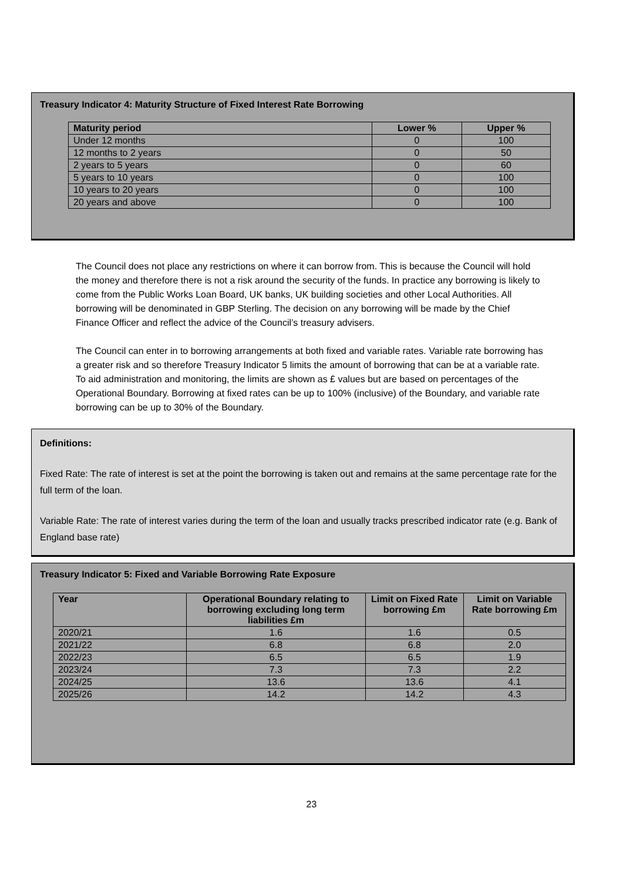Treasury Indicator 4: Maturity Structure of Fixed Interest Rate Borrowing
| Maturity period | Lower % | Upper % |
| --- | --- | --- |
| Under 12 months | 0 | 100 |
| 12 months to 2 years | 0 | 50 |
| 2 years to 5 years | 0 | 60 |
| 5 years to 10 years | 0 | 100 |
| 10 years to 20 years | 0 | 100 |
| 20 years and above | 0 | 100 |
The Council does not place any restrictions on where it can borrow from. This is because the Council will hold the money and therefore there is not a risk around the security of the funds. In practice any borrowing is likely to come from the Public Works Loan Board, UK banks, UK building societies and other Local Authorities. All borrowing will be denominated in GBP Sterling. The decision on any borrowing will be made by the Chief Finance Officer and reflect the advice of the Council’s treasury advisers.
The Council can enter in to borrowing arrangements at both fixed and variable rates. Variable rate borrowing has a greater risk and so therefore Treasury Indicator 5 limits the amount of borrowing that can be at a variable rate. To aid administration and monitoring, the limits are shown as £ values but are based on percentages of the Operational Boundary. Borrowing at fixed rates can be up to 100% (inclusive) of the Boundary, and variable rate borrowing can be up to 30% of the Boundary.
Definitions:
Fixed Rate: The rate of interest is set at the point the borrowing is taken out and remains at the same percentage rate for the full term of the loan.
Variable Rate: The rate of interest varies during the term of the loan and usually tracks prescribed indicator rate (e.g. Bank of England base rate)
Treasury Indicator 5: Fixed and Variable Borrowing Rate Exposure
| Year | Operational Boundary relating to borrowing excluding long term liabilities £m | Limit on Fixed Rate borrowing £m | Limit on Variable Rate borrowing £m |
| --- | --- | --- | --- |
| 2020/21 | 1.6 | 1.6 | 0.5 |
| 2021/22 | 6.8 | 6.8 | 2.0 |
| 2022/23 | 6.5 | 6.5 | 1.9 |
| 2023/24 | 7.3 | 7.3 | 2.2 |
| 2024/25 | 13.6 | 13.6 | 4.1 |
| 2025/26 | 14.2 | 14.2 | 4.3 |
23